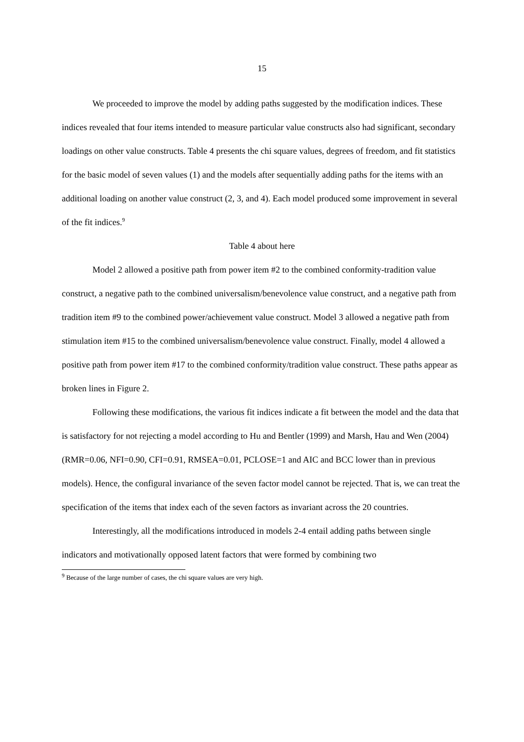15
We proceeded to improve the model by adding paths suggested by the modification indices. These indices revealed that four items intended to measure particular value constructs also had significant, secondary loadings on other value constructs. Table 4 presents the chi square values, degrees of freedom, and fit statistics for the basic model of seven values (1) and the models after sequentially adding paths for the items with an additional loading on another value construct (2, 3, and 4). Each model produced some improvement in several of the fit indices.<sup>9</sup>
Table 4 about here
Model 2 allowed a positive path from power item #2 to the combined conformity-tradition value construct, a negative path to the combined universalism/benevolence value construct, and a negative path from tradition item #9 to the combined power/achievement value construct. Model 3 allowed a negative path from stimulation item #15 to the combined universalism/benevolence value construct. Finally, model 4 allowed a positive path from power item #17 to the combined conformity/tradition value construct. These paths appear as broken lines in Figure 2.
Following these modifications, the various fit indices indicate a fit between the model and the data that is satisfactory for not rejecting a model according to Hu and Bentler (1999) and Marsh, Hau and Wen (2004) (RMR=0.06, NFI=0.90, CFI=0.91, RMSEA=0.01, PCLOSE=1 and AIC and BCC lower than in previous models). Hence, the configural invariance of the seven factor model cannot be rejected. That is, we can treat the specification of the items that index each of the seven factors as invariant across the 20 countries.
Interestingly, all the modifications introduced in models 2-4 entail adding paths between single indicators and motivationally opposed latent factors that were formed by combining two
<sup>9</sup> Because of the large number of cases, the chi square values are very high.